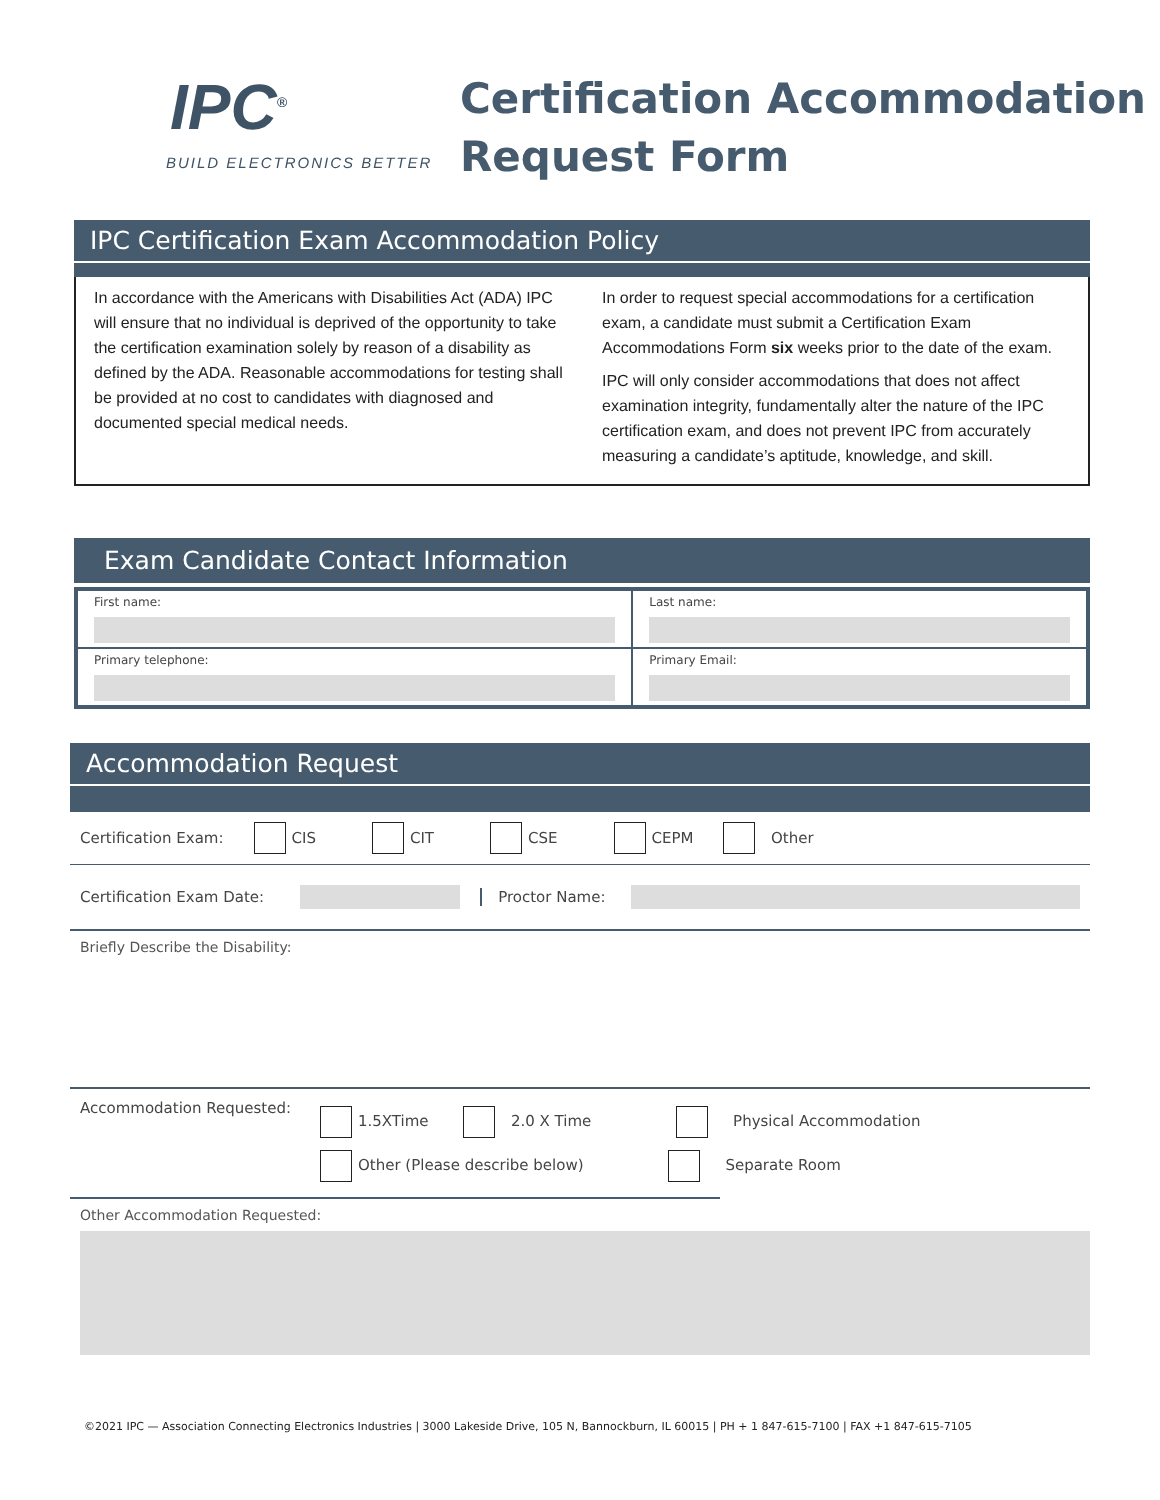IPC<sup>®</sup>
BUILD ELECTRONICS BETTER
Certification Accommodation
Request Form
IPC Certification Exam Accommodation Policy
In accordance with the Americans with Disabilities Act (ADA) IPC will ensure that no individual is deprived of the opportunity to take the certification examination solely by reason of a disability as defined by the ADA. Reasonable accommodations for testing shall be provided at no cost to candidates with diagnosed and documented special medical needs.
In order to request special accommodations for a certification exam, a candidate must submit a Certification Exam Accommodations Form six weeks prior to the date of the exam.
IPC will only consider accommodations that does not affect examination integrity, fundamentally alter the nature of the IPC certification exam, and does not prevent IPC from accurately measuring a candidate’s aptitude, knowledge, and skill.
Exam Candidate Contact Information
| First name: | Last name: |
| Primary telephone: | Primary Email: |
Accommodation Request
Certification Exam: CIS CIT CSE CEPM Other
Certification Exam Date: Proctor Name:
Briefly Describe the Disability:
Accommodation Requested:
1.5XTime 2.0 X Time Physical Accommodation
Other (Please describe below) Separate Room
Other Accommodation Requested:
©2021 IPC — Association Connecting Electronics Industries | 3000 Lakeside Drive, 105 N, Bannockburn, IL 60015 | PH + 1 847-615-7100 | FAX +1 847-615-7105